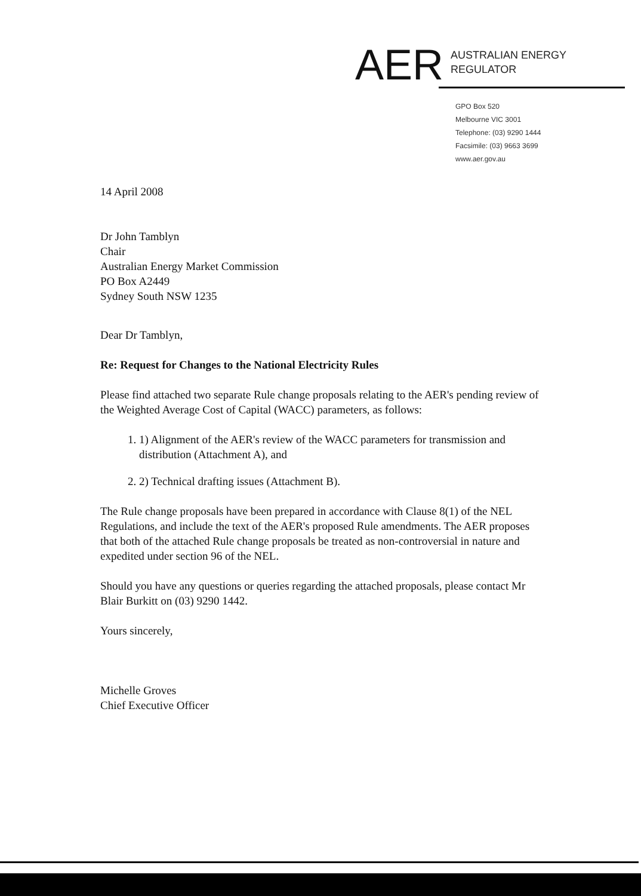AER AUSTRALIAN ENERGY
REGULATOR
GPO Box 520
Melbourne VIC 3001
Telephone: (03) 9290 1444
Facsimile: (03) 9663 3699
www.aer.gov.au
14 April 2008
Dr John Tamblyn
Chair
Australian Energy Market Commission
PO Box A2449
Sydney South NSW 1235
Dear Dr Tamblyn,
Re: Request for Changes to the National Electricity Rules
Please find attached two separate Rule change proposals relating to the AER's pending review of the Weighted Average Cost of Capital (WACC) parameters, as follows:
1. 1) Alignment of the AER's review of the WACC parameters for transmission and distribution (Attachment A), and
2. 2) Technical drafting issues (Attachment B).
The Rule change proposals have been prepared in accordance with Clause 8(1) of the NEL Regulations, and include the text of the AER's proposed Rule amendments. The AER proposes that both of the attached Rule change proposals be treated as non-controversial in nature and expedited under section 96 of the NEL.
Should you have any questions or queries regarding the attached proposals, please contact Mr Blair Burkitt on (03) 9290 1442.
Yours sincerely,
Michelle Groves
Chief Executive Officer